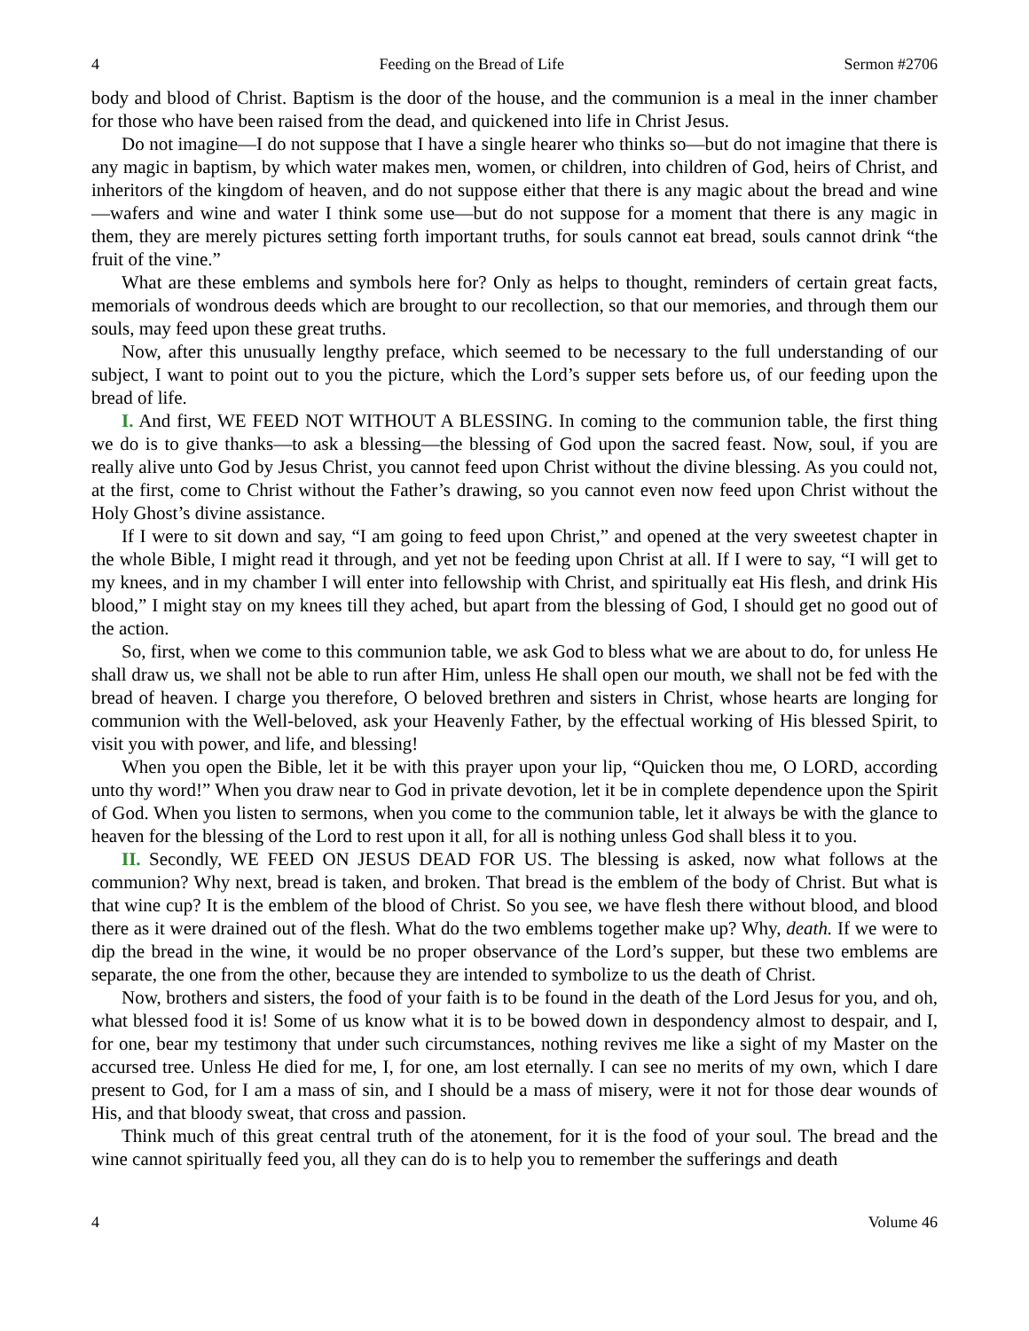4 Feeding on the Bread of Life Sermon #2706
body and blood of Christ. Baptism is the door of the house, and the communion is a meal in the inner chamber for those who have been raised from the dead, and quickened into life in Christ Jesus.
Do not imagine—I do not suppose that I have a single hearer who thinks so—but do not imagine that there is any magic in baptism, by which water makes men, women, or children, into children of God, heirs of Christ, and inheritors of the kingdom of heaven, and do not suppose either that there is any magic about the bread and wine—wafers and wine and water I think some use—but do not suppose for a moment that there is any magic in them, they are merely pictures setting forth important truths, for souls cannot eat bread, souls cannot drink “the fruit of the vine.”
What are these emblems and symbols here for? Only as helps to thought, reminders of certain great facts, memorials of wondrous deeds which are brought to our recollection, so that our memories, and through them our souls, may feed upon these great truths.
Now, after this unusually lengthy preface, which seemed to be necessary to the full understanding of our subject, I want to point out to you the picture, which the Lord’s supper sets before us, of our feeding upon the bread of life.
I. And first, WE FEED NOT WITHOUT A BLESSING. In coming to the communion table, the first thing we do is to give thanks—to ask a blessing—the blessing of God upon the sacred feast. Now, soul, if you are really alive unto God by Jesus Christ, you cannot feed upon Christ without the divine blessing. As you could not, at the first, come to Christ without the Father’s drawing, so you cannot even now feed upon Christ without the Holy Ghost’s divine assistance.
If I were to sit down and say, “I am going to feed upon Christ,” and opened at the very sweetest chapter in the whole Bible, I might read it through, and yet not be feeding upon Christ at all. If I were to say, “I will get to my knees, and in my chamber I will enter into fellowship with Christ, and spiritually eat His flesh, and drink His blood,” I might stay on my knees till they ached, but apart from the blessing of God, I should get no good out of the action.
So, first, when we come to this communion table, we ask God to bless what we are about to do, for unless He shall draw us, we shall not be able to run after Him, unless He shall open our mouth, we shall not be fed with the bread of heaven. I charge you therefore, O beloved brethren and sisters in Christ, whose hearts are longing for communion with the Well-beloved, ask your Heavenly Father, by the effectual working of His blessed Spirit, to visit you with power, and life, and blessing!
When you open the Bible, let it be with this prayer upon your lip, “Quicken thou me, O LORD, according unto thy word!” When you draw near to God in private devotion, let it be in complete dependence upon the Spirit of God. When you listen to sermons, when you come to the communion table, let it always be with the glance to heaven for the blessing of the Lord to rest upon it all, for all is nothing unless God shall bless it to you.
II. Secondly, WE FEED ON JESUS DEAD FOR US. The blessing is asked, now what follows at the communion? Why next, bread is taken, and broken. That bread is the emblem of the body of Christ. But what is that wine cup? It is the emblem of the blood of Christ. So you see, we have flesh there without blood, and blood there as it were drained out of the flesh. What do the two emblems together make up? Why, death. If we were to dip the bread in the wine, it would be no proper observance of the Lord’s supper, but these two emblems are separate, the one from the other, because they are intended to symbolize to us the death of Christ.
Now, brothers and sisters, the food of your faith is to be found in the death of the Lord Jesus for you, and oh, what blessed food it is! Some of us know what it is to be bowed down in despondency almost to despair, and I, for one, bear my testimony that under such circumstances, nothing revives me like a sight of my Master on the accursed tree. Unless He died for me, I, for one, am lost eternally. I can see no merits of my own, which I dare present to God, for I am a mass of sin, and I should be a mass of misery, were it not for those dear wounds of His, and that bloody sweat, that cross and passion.
Think much of this great central truth of the atonement, for it is the food of your soul. The bread and the wine cannot spiritually feed you, all they can do is to help you to remember the sufferings and death
4 Volume 46